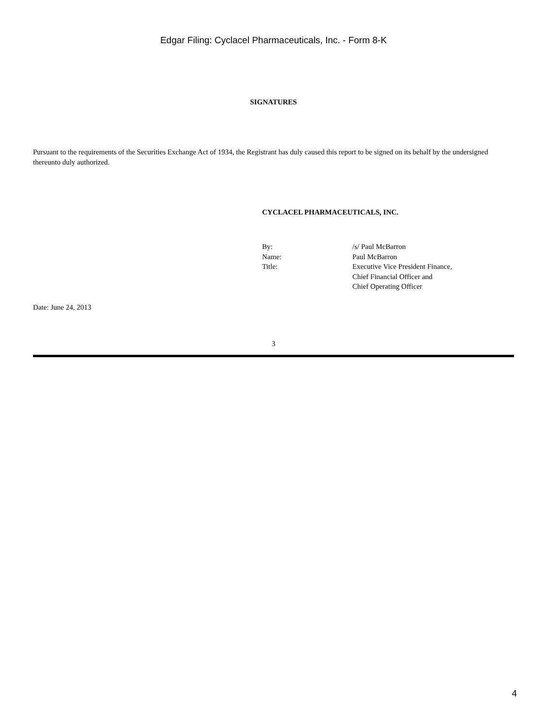Edgar Filing: Cyclacel Pharmaceuticals, Inc. - Form 8-K
SIGNATURES
Pursuant to the requirements of the Securities Exchange Act of 1934, the Registrant has duly caused this report to be signed on its behalf by the undersigned thereunto duly authorized.
CYCLACEL PHARMACEUTICALS, INC.
| By: | /s/ Paul McBarron |
| Name: | Paul McBarron |
| Title: | Executive Vice President Finance, Chief Financial Officer and Chief Operating Officer |
Date: June 24, 2013
3
4